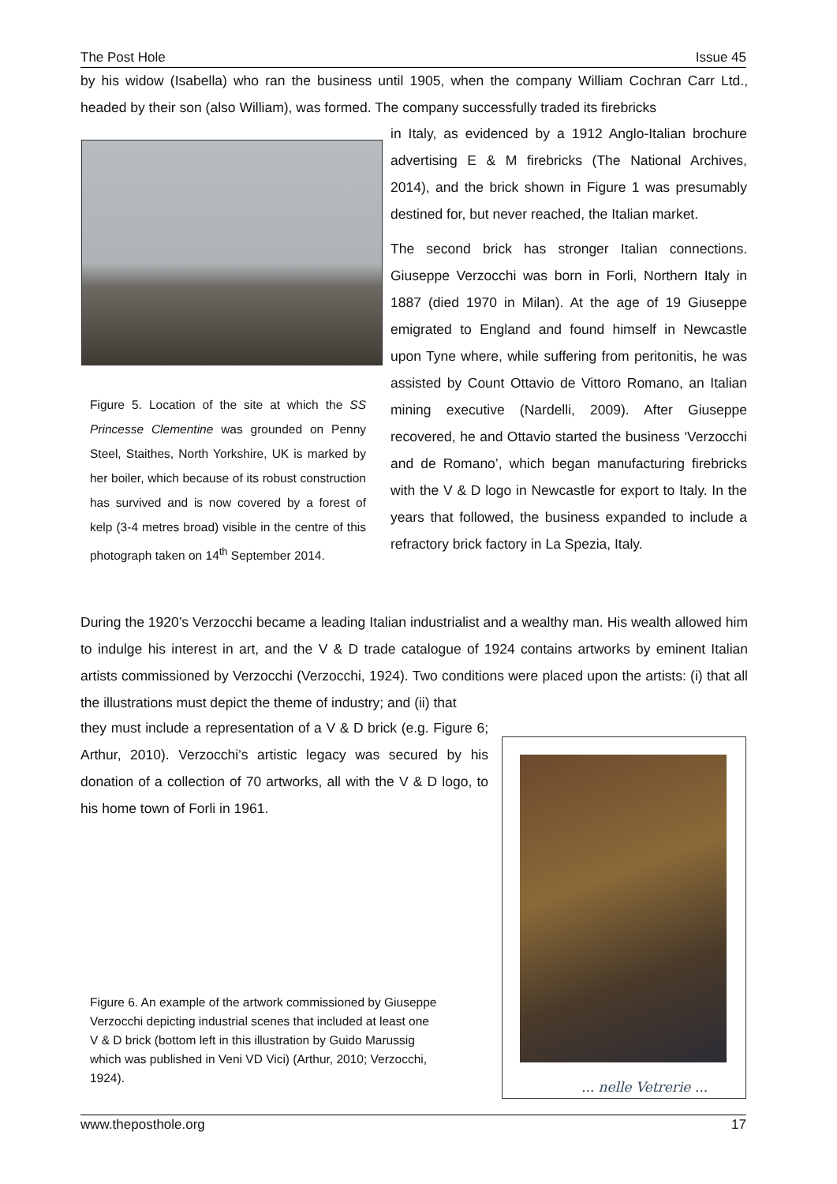The Post Hole Issue 45
by his widow (Isabella) who ran the business until 1905, when the company William Cochran Carr Ltd., headed by their son (also William), was formed. The company successfully traded its firebricks
in Italy, as evidenced by a 1912 Anglo-Italian brochure advertising E & M firebricks (The National Archives, 2014), and the brick shown in Figure 1 was presumably destined for, but never reached, the Italian market.
The second brick has stronger Italian connections. Giuseppe Verzocchi was born in Forli, Northern Italy in 1887 (died 1970 in Milan). At the age of 19 Giuseppe emigrated to England and found himself in Newcastle upon Tyne where, while suffering from peritonitis, he was assisted by Count Ottavio de Vittoro Romano, an Italian mining executive (Nardelli, 2009). After Giuseppe recovered, he and Ottavio started the business ‘Verzocchi and de Romano’, which began manufacturing firebricks with the V & D logo in Newcastle for export to Italy. In the years that followed, the business expanded to include a refractory brick factory in La Spezia, Italy.
Figure 5. Location of the site at which the SS Princesse Clementine was grounded on Penny Steel, Staithes, North Yorkshire, UK is marked by her boiler, which because of its robust construction has survived and is now covered by a forest of kelp (3-4 metres broad) visible in the centre of this photograph taken on 14<sup>th</sup> September 2014.
During the 1920’s Verzocchi became a leading Italian industrialist and a wealthy man. His wealth allowed him to indulge his interest in art, and the V & D trade catalogue of 1924 contains artworks by eminent Italian artists commissioned by Verzocchi (Verzocchi, 1924). Two conditions were placed upon the artists: (i) that all the illustrations must depict the theme of industry; and (ii) that
they must include a representation of a V & D brick (e.g. Figure 6; Arthur, 2010). Verzocchi’s artistic legacy was secured by his donation of a collection of 70 artworks, all with the V & D logo, to his home town of Forli in 1961.
... nelle Vetrerie ...
Figure 6. An example of the artwork commissioned by Giuseppe Verzocchi depicting industrial scenes that included at least one V & D brick (bottom left in this illustration by Guido Marussig which was published in Veni VD Vici) (Arthur, 2010; Verzocchi, 1924).
www.theposthole.org 17